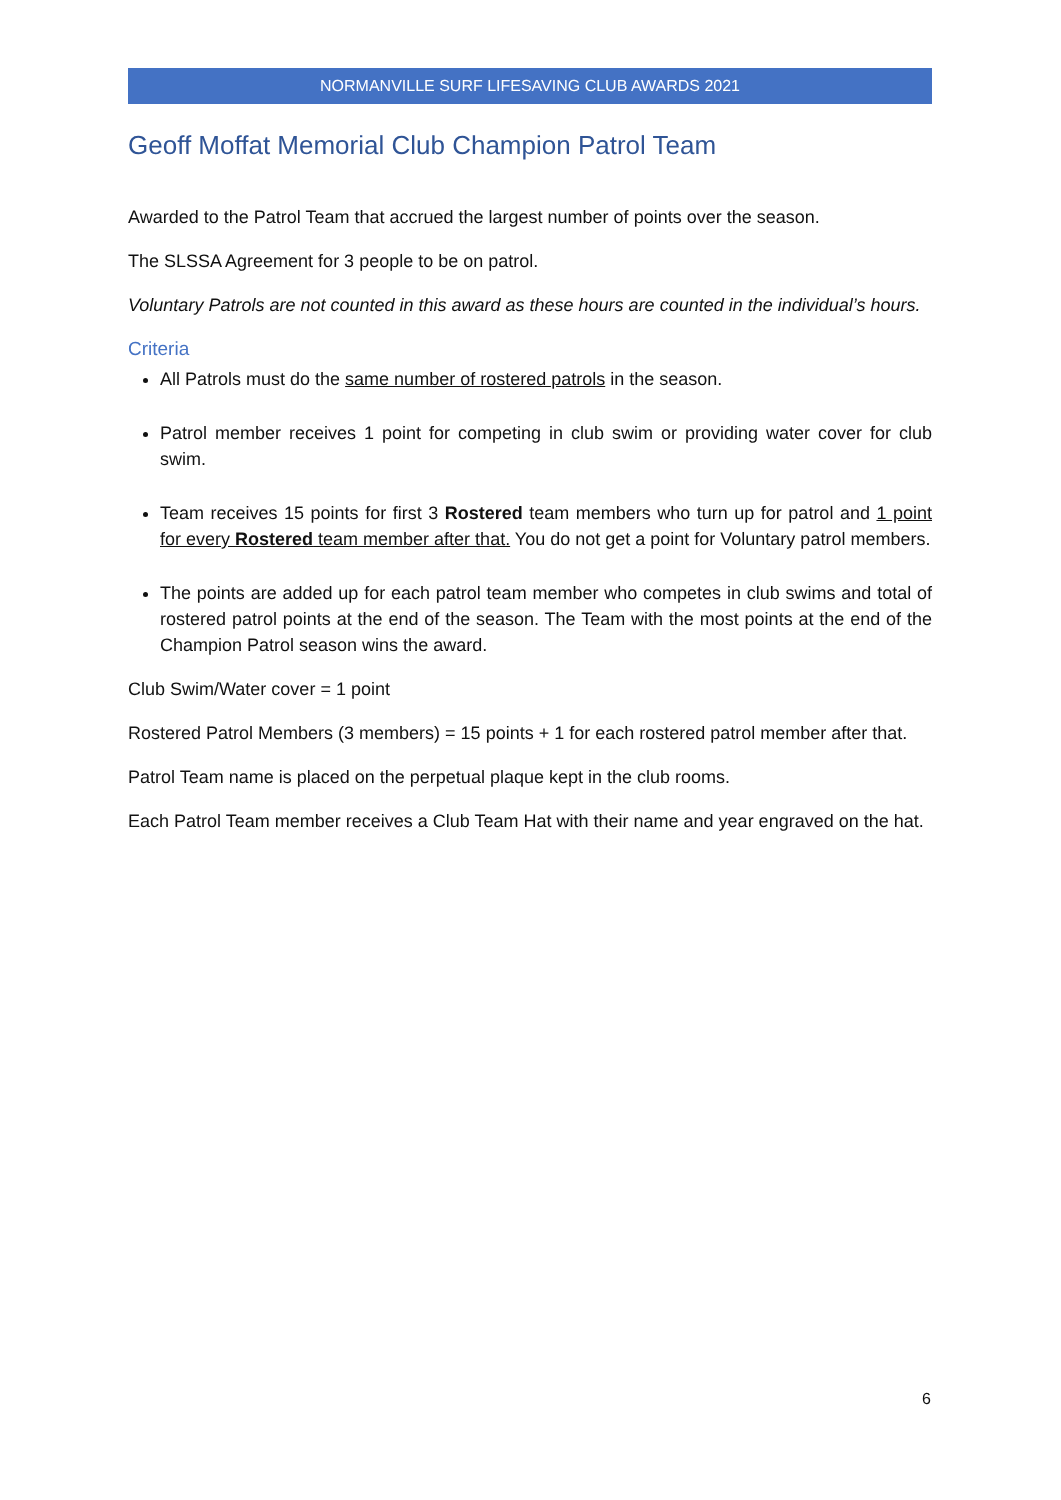NORMANVILLE SURF LIFESAVING CLUB AWARDS 2021
Geoff Moffat Memorial Club Champion Patrol Team
Awarded to the Patrol Team that accrued the largest number of points over the season.
The SLSSA Agreement for 3 people to be on patrol.
Voluntary Patrols are not counted in this award as these hours are counted in the individual’s hours.
Criteria
All Patrols must do the same number of rostered patrols in the season.
Patrol member receives 1 point for competing in club swim or providing water cover for club swim.
Team receives 15 points for first 3 Rostered team members who turn up for patrol and 1 point for every Rostered team member after that. You do not get a point for Voluntary patrol members.
The points are added up for each patrol team member who competes in club swims and total of rostered patrol points at the end of the season. The Team with the most points at the end of the Champion Patrol season wins the award.
Club Swim/Water cover = 1 point
Rostered Patrol Members (3 members) = 15 points + 1 for each rostered patrol member after that.
Patrol Team name is placed on the perpetual plaque kept in the club rooms.
Each Patrol Team member receives a Club Team Hat with their name and year engraved on the hat.
6